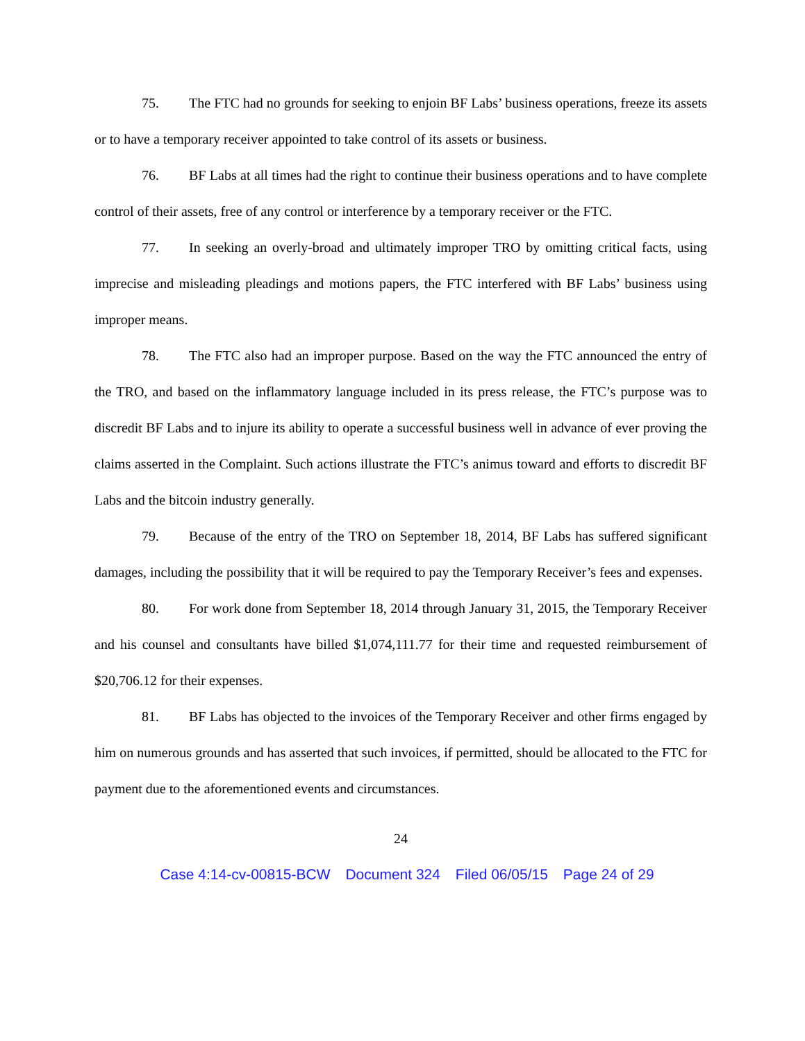75. The FTC had no grounds for seeking to enjoin BF Labs’ business operations, freeze its assets or to have a temporary receiver appointed to take control of its assets or business.
76. BF Labs at all times had the right to continue their business operations and to have complete control of their assets, free of any control or interference by a temporary receiver or the FTC.
77. In seeking an overly-broad and ultimately improper TRO by omitting critical facts, using imprecise and misleading pleadings and motions papers, the FTC interfered with BF Labs’ business using improper means.
78. The FTC also had an improper purpose. Based on the way the FTC announced the entry of the TRO, and based on the inflammatory language included in its press release, the FTC’s purpose was to discredit BF Labs and to injure its ability to operate a successful business well in advance of ever proving the claims asserted in the Complaint. Such actions illustrate the FTC’s animus toward and efforts to discredit BF Labs and the bitcoin industry generally.
79. Because of the entry of the TRO on September 18, 2014, BF Labs has suffered significant damages, including the possibility that it will be required to pay the Temporary Receiver’s fees and expenses.
80. For work done from September 18, 2014 through January 31, 2015, the Temporary Receiver and his counsel and consultants have billed $1,074,111.77 for their time and requested reimbursement of $20,706.12 for their expenses.
81. BF Labs has objected to the invoices of the Temporary Receiver and other firms engaged by him on numerous grounds and has asserted that such invoices, if permitted, should be allocated to the FTC for payment due to the aforementioned events and circumstances.
24
Case 4:14-cv-00815-BCW Document 324 Filed 06/05/15 Page 24 of 29